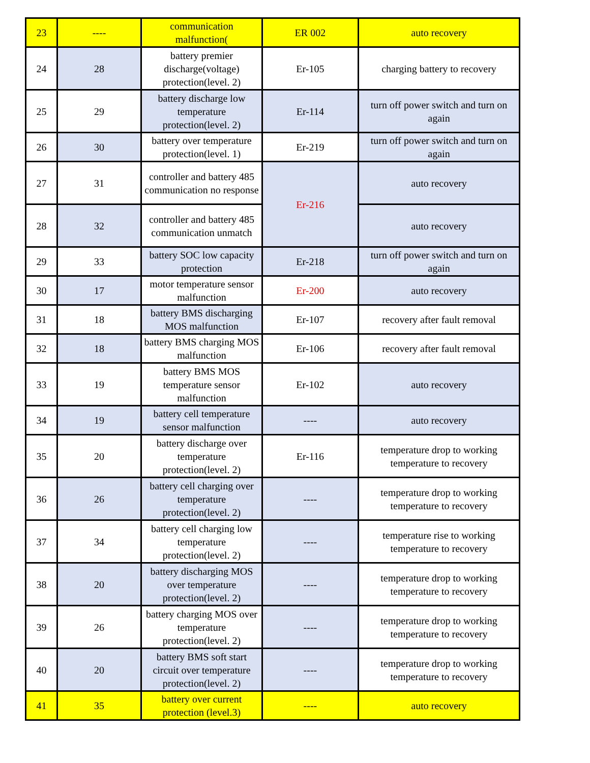| 23 | ---- | communication malfunction( | ER 002 | auto recovery |
| 24 | 28 | battery premier discharge(voltage) protection(level. 2) | Er-105 | charging battery to recovery |
| 25 | 29 | battery discharge low temperature protection(level. 2) | Er-114 | turn off power switch and turn on again |
| 26 | 30 | battery over temperature protection(level. 1) | Er-219 | turn off power switch and turn on again |
| 27 | 31 | controller and battery 485 communication no response | Er-216 | auto recovery |
| 28 | 32 | controller and battery 485 communication unmatch | | auto recovery |
| 29 | 33 | battery SOC low capacity protection | Er-218 | turn off power switch and turn on again |
| 30 | 17 | motor temperature sensor malfunction | Er-200 | auto recovery |
| 31 | 18 | battery BMS discharging MOS malfunction | Er-107 | recovery after fault removal |
| 32 | 18 | battery BMS charging MOS malfunction | Er-106 | recovery after fault removal |
| 33 | 19 | battery BMS MOS temperature sensor malfunction | Er-102 | auto recovery |
| 34 | 19 | battery cell temperature sensor malfunction | ---- | auto recovery |
| 35 | 20 | battery discharge over temperature protection(level. 2) | Er-116 | temperature drop to working temperature to recovery |
| 36 | 26 | battery cell charging over temperature protection(level. 2) | ---- | temperature drop to working temperature to recovery |
| 37 | 34 | battery cell charging low temperature protection(level. 2) | ---- | temperature rise to working temperature to recovery |
| 38 | 20 | battery discharging MOS over temperature protection(level. 2) | ---- | temperature drop to working temperature to recovery |
| 39 | 26 | battery charging MOS over temperature protection(level. 2) | ---- | temperature drop to working temperature to recovery |
| 40 | 20 | battery BMS soft start circuit over temperature protection(level. 2) | ---- | temperature drop to working temperature to recovery |
| 41 | 35 | battery over current protection (level.3) | ---- | auto recovery |